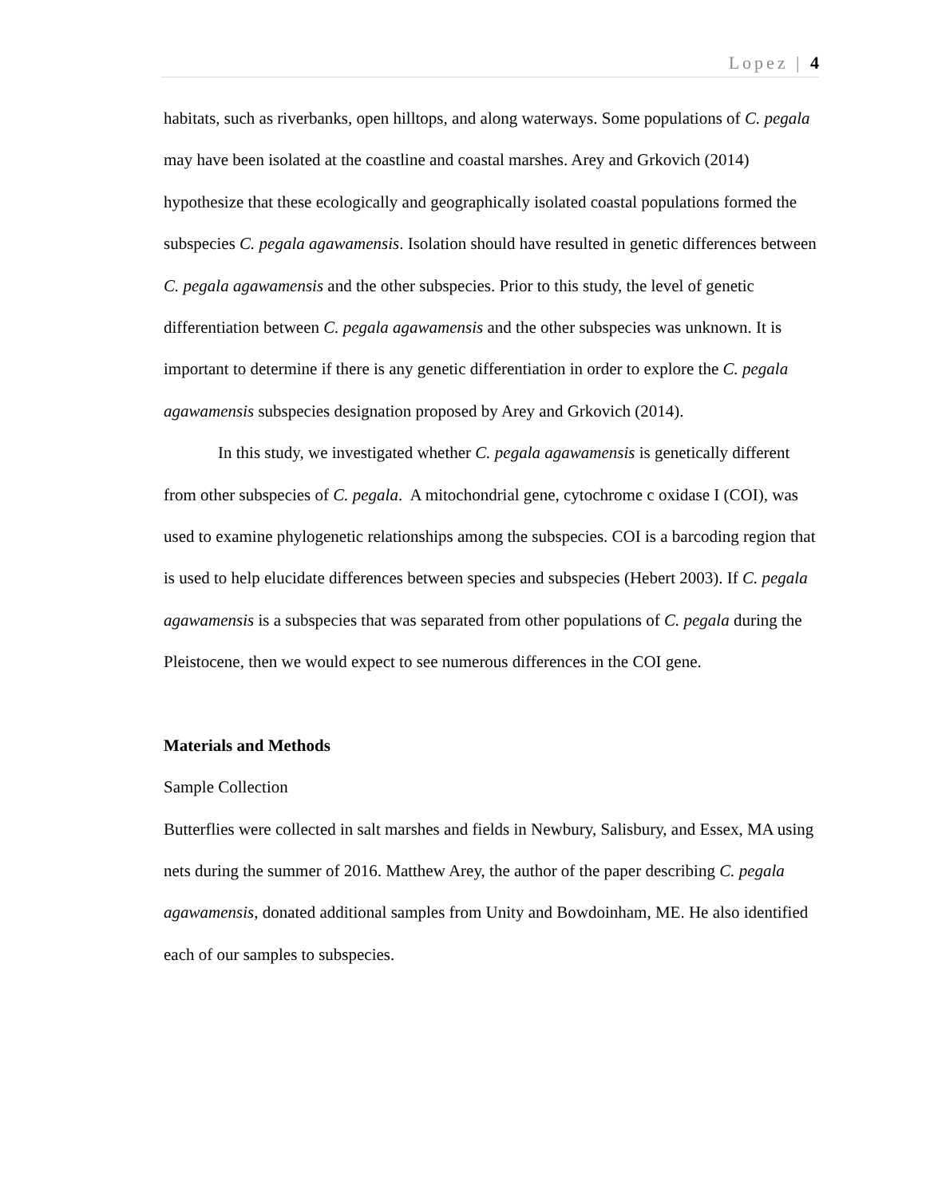Lopez | 4
habitats, such as riverbanks, open hilltops, and along waterways. Some populations of C. pegala may have been isolated at the coastline and coastal marshes. Arey and Grkovich (2014) hypothesize that these ecologically and geographically isolated coastal populations formed the subspecies C. pegala agawamensis. Isolation should have resulted in genetic differences between C. pegala agawamensis and the other subspecies. Prior to this study, the level of genetic differentiation between C. pegala agawamensis and the other subspecies was unknown. It is important to determine if there is any genetic differentiation in order to explore the C. pegala agawamensis subspecies designation proposed by Arey and Grkovich (2014).
In this study, we investigated whether C. pegala agawamensis is genetically different from other subspecies of C. pegala. A mitochondrial gene, cytochrome c oxidase I (COI), was used to examine phylogenetic relationships among the subspecies. COI is a barcoding region that is used to help elucidate differences between species and subspecies (Hebert 2003). If C. pegala agawamensis is a subspecies that was separated from other populations of C. pegala during the Pleistocene, then we would expect to see numerous differences in the COI gene.
Materials and Methods
Sample Collection
Butterflies were collected in salt marshes and fields in Newbury, Salisbury, and Essex, MA using nets during the summer of 2016. Matthew Arey, the author of the paper describing C. pegala agawamensis, donated additional samples from Unity and Bowdoinham, ME. He also identified each of our samples to subspecies.